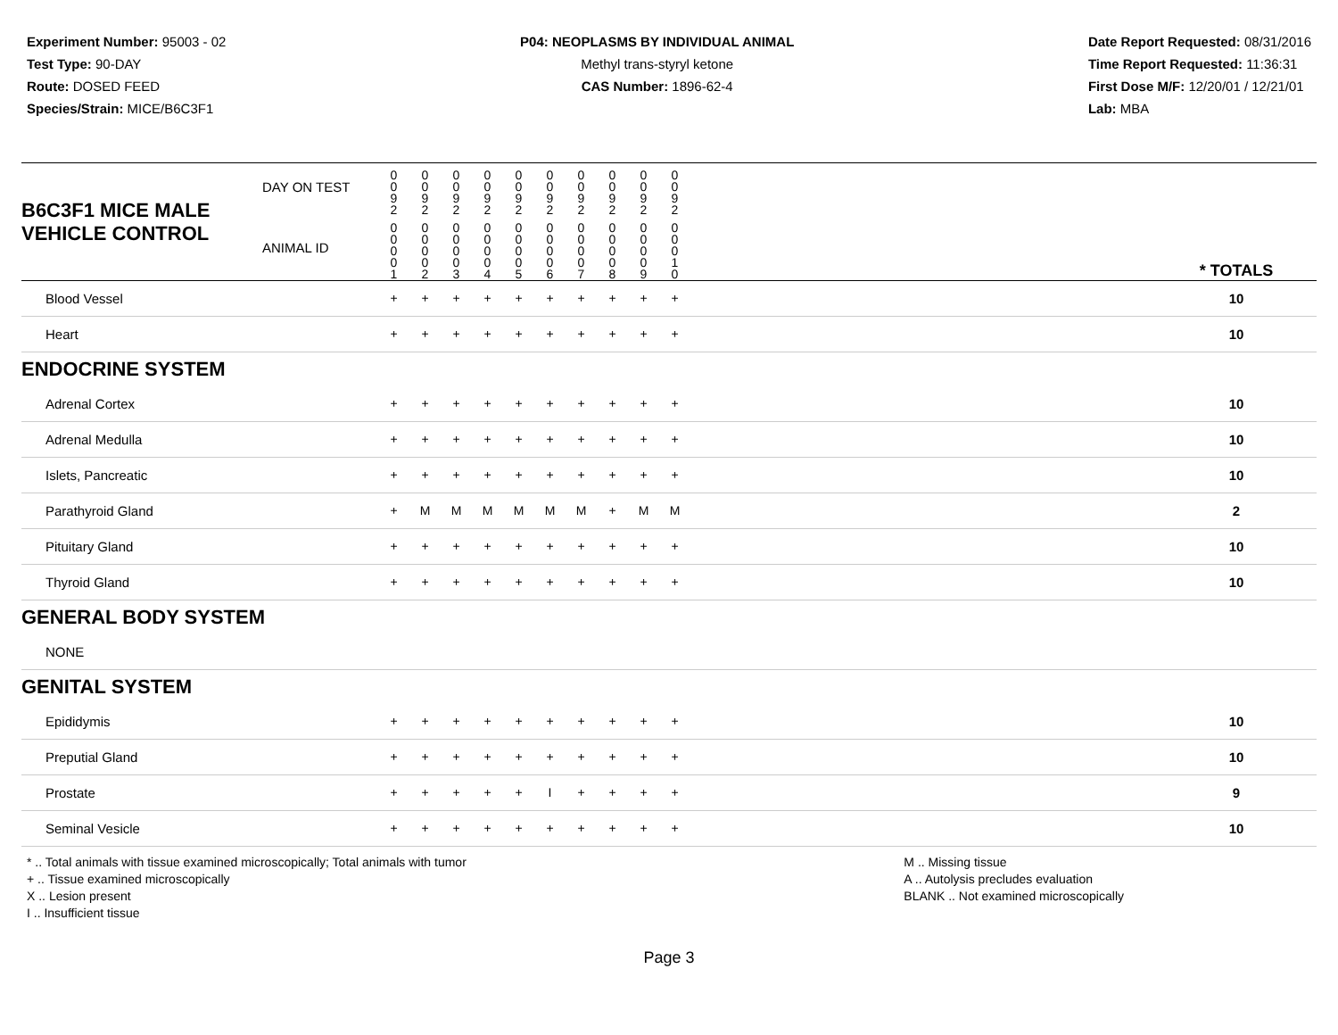Experiment Number: 95003 - 02
Test Type: 90-DAY
Route: DOSED FEED
Species/Strain: MICE/B6C3F1
P04: NEOPLASMS BY INDIVIDUAL ANIMAL
Methyl trans-styryl ketone
CAS Number: 1896-62-4
Date Report Requested: 08/31/2016
Time Report Requested: 11:36:31
First Dose M/F: 12/20/01 / 12/21/01
Lab: MBA
| B6C3F1 MICE MALE | DAY ON TEST | 0 0 9 2 | 0 0 9 2 | 0 0 9 2 | 0 0 9 2 | 0 0 9 2 | 0 0 9 2 | 0 0 9 2 | 0 0 9 2 | 0 0 9 2 | 0 0 9 2 | | |
| VEHICLE CONTROL | ANIMAL ID | 0 0 0 0 1 | 0 0 0 0 2 | 0 0 0 0 3 | 0 0 0 0 4 | 0 0 0 0 5 | 0 0 0 0 6 | 0 0 0 0 7 | 0 0 0 0 8 | 0 0 0 0 9 | 0 0 0 1 0 | | * TOTALS |
| Blood Vessel | | + | + | + | + | + | + | + | + | + | + | | 10 |
| Heart | | + | + | + | + | + | + | + | + | + | + | | 10 |
| ENDOCRINE SYSTEM | | | | | | | | | | | | | |
| Adrenal Cortex | | + | + | + | + | + | + | + | + | + | + | | 10 |
| Adrenal Medulla | | + | + | + | + | + | + | + | + | + | + | | 10 |
| Islets, Pancreatic | | + | + | + | + | + | + | + | + | + | + | | 10 |
| Parathyroid Gland | | + | M | M | M | M | M | M | + | M | M | | 2 |
| Pituitary Gland | | + | + | + | + | + | + | + | + | + | + | | 10 |
| Thyroid Gland | | + | + | + | + | + | + | + | + | + | + | | 10 |
| GENERAL BODY SYSTEM | | | | | | | | | | | | | |
| NONE | | | | | | | | | | | | | |
| GENITAL SYSTEM | | | | | | | | | | | | | |
| Epididymis | | + | + | + | + | + | + | + | + | + | + | | 10 |
| Preputial Gland | | + | + | + | + | + | + | + | + | + | + | | 10 |
| Prostate | | + | + | + | + | + | I | + | + | + | + | | 9 |
| Seminal Vesicle | | + | + | + | + | + | + | + | + | + | + | | 10 |
* .. Total animals with tissue examined microscopically; Total animals with tumor
+ .. Tissue examined microscopically
X .. Lesion present
I .. Insufficient tissue
M .. Missing tissue
A .. Autolysis precludes evaluation
BLANK .. Not examined microscopically
Page 3